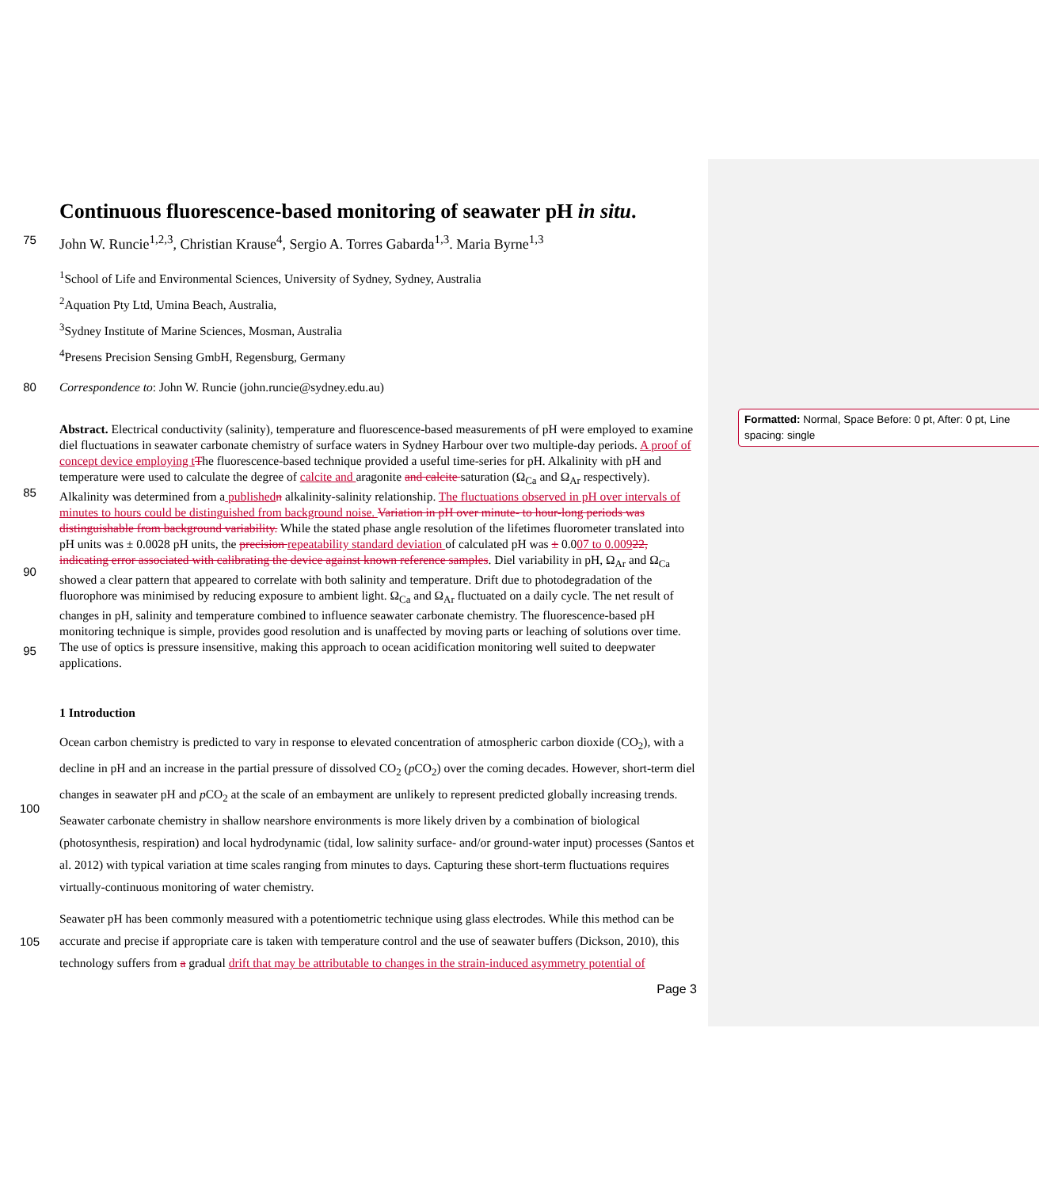Formatted: Normal, Space Before: 0 pt, After: 0 pt, Line spacing: single
Continuous fluorescence-based monitoring of seawater pH in situ.
75
John W. Runcie<sup>1,2,3</sup>, Christian Krause<sup>4</sup>, Sergio A. Torres Gabarda<sup>1,3</sup>. Maria Byrne<sup>1,3</sup>
<sup>1</sup> School of Life and Environmental Sciences, University of Sydney, Sydney, Australia
<sup>2</sup> Aquation Pty Ltd, Umina Beach, Australia,
<sup>3</sup> Sydney Institute of Marine Sciences, Mosman, Australia
<sup>4</sup> Presens Precision Sensing GmbH, Regensburg, Germany
80 Correspondence to: John W. Runcie (john.runcie@sydney.edu.au)
85
90
95
Abstract. Electrical conductivity (salinity), temperature and fluorescence-based measurements of pH were employed to examine diel fluctuations in seawater carbonate chemistry of surface waters in Sydney Harbour over two multiple-day periods. A proof of concept device employing t The fluorescence-based technique provided a useful time-series for pH. Alkalinity with pH and temperature were used to calculate the degree of calcite and aragonite and calcite saturation (Ω<sub>Ca</sub> and Ω<sub>Ar</sub> respectively). Alkalinity was determined from a published n alkalinity-salinity relationship. The fluctuations observed in pH over intervals of minutes to hours could be distinguished from background noise. Variation in pH over minute- to hour-long periods was distinguishable from background variability. While the stated phase angle resolution of the lifetimes fluorometer translated into pH units was ± 0.0028 pH units, the precision repeatability standard deviation of calculated pH was ± 0.007 to 0.00922, indicating error associated with calibrating the device against known reference samples. Diel variability in pH, Ω<sub>Ar</sub> and Ω<sub>Ca</sub> showed a clear pattern that appeared to correlate with both salinity and temperature. Drift due to photodegradation of the fluorophore was minimised by reducing exposure to ambient light. Ω<sub>Ca</sub> and Ω<sub>Ar</sub> fluctuated on a daily cycle. The net result of changes in pH, salinity and temperature combined to influence seawater carbonate chemistry. The fluorescence-based pH monitoring technique is simple, provides good resolution and is unaffected by moving parts or leaching of solutions over time. The use of optics is pressure insensitive, making this approach to ocean acidification monitoring well suited to deepwater applications.
1 Introduction
100
105
Ocean carbon chemistry is predicted to vary in response to elevated concentration of atmospheric carbon dioxide (CO<sub>2</sub>), with a decline in pH and an increase in the partial pressure of dissolved CO<sub>2</sub> (p CO<sub>2</sub>) over the coming decades. However, short-term diel changes in seawater pH and p CO<sub>2</sub> at the scale of an embayment are unlikely to represent predicted globally increasing trends. Seawater carbonate chemistry in shallow nearshore environments is more likely driven by a combination of biological (photosynthesis, respiration) and local hydrodynamic (tidal, low salinity surface- and/or ground-water input) processes (Santos et al. 2012) with typical variation at time scales ranging from minutes to days. Capturing these short-term fluctuations requires virtually-continuous monitoring of water chemistry.
Seawater pH has been commonly measured with a potentiometric technique using glass electrodes. While this method can be accurate and precise if appropriate care is taken with temperature control and the use of seawater buffers (Dickson, 2010), this technology suffers from a gradual drift that may be attributable to changes in the strain-induced asymmetry potential of
Page 3